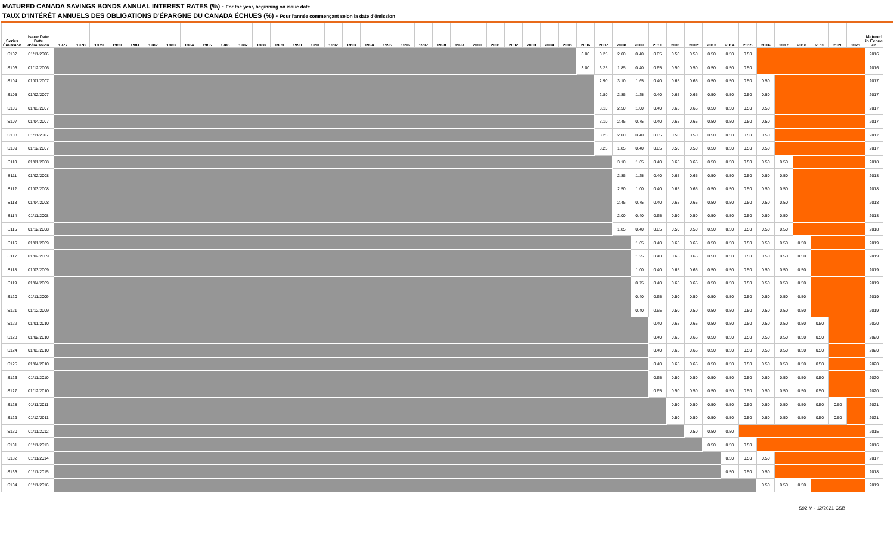MATURED CANADA SAVINGS BONDS ANNUAL INTEREST RATES (%) - For the year, beginning on issue date
TAUX D'INTÉRÊT ANNUELS DES OBLIGATIONS D'ÉPARGNE DU CANADA ÉCHUES (%) - Pour l'année commençant selon la date d'émission
| Series Émission | Issue Date Date d'émission | 1977 | 1978 | 1979 | 1980 | 1981 | 1982 | 1983 | 1984 | 1985 | 1986 | 1987 | 1988 | 1989 | 1990 | 1991 | 1992 | 1993 | 1994 | 1995 | 1996 | 1997 | 1998 | 1999 | 2000 | 2001 | 2002 | 2003 | 2004 | 2005 | 2006 | 2007 | 2008 | 2009 | 2010 | 2011 | 2012 | 2013 | 2014 | 2015 | 2016 | 2017 | 2018 | 2019 | 2020 | 2021 | Matured in Échue en |
| --- | --- | --- | --- | --- | --- | --- | --- | --- | --- | --- | --- | --- | --- | --- | --- | --- | --- | --- | --- | --- | --- | --- | --- | --- | --- | --- | --- | --- | --- | --- | --- | --- | --- | --- | --- | --- | --- | --- | --- | --- | --- | --- | --- | --- | --- | --- | --- |
| S102 | 01/11/2006 | | | | | | | | | | | | | | | | | | | | | | | | | | | | | | 3.00 | 3.25 | 2.00 | 0.40 | 0.65 | 0.50 | 0.50 | 0.50 | 0.50 | 0.50 | | | | | | | 2016 |
| S103 | 01/12/2006 | | | | | | | | | | | | | | | | | | | | | | | | | | | | | | 3.00 | 3.25 | 1.85 | 0.40 | 0.65 | 0.50 | 0.50 | 0.50 | 0.50 | 0.50 | | | | | | | 2016 |
| S104 | 01/01/2007 | | | | | | | | | | | | | | | | | | | | | | | | | | | | | | | 2.90 | 3.10 | 1.65 | 0.40 | 0.65 | 0.65 | 0.50 | 0.50 | 0.50 | 0.50 | | | | | | 2017 |
| S105 | 01/02/2007 | | | | | | | | | | | | | | | | | | | | | | | | | | | | | | | 2.80 | 2.85 | 1.25 | 0.40 | 0.65 | 0.65 | 0.50 | 0.50 | 0.50 | 0.50 | | | | | | 2017 |
| S106 | 01/03/2007 | | | | | | | | | | | | | | | | | | | | | | | | | | | | | | | 3.10 | 2.50 | 1.00 | 0.40 | 0.65 | 0.65 | 0.50 | 0.50 | 0.50 | 0.50 | | | | | | 2017 |
| S107 | 01/04/2007 | | | | | | | | | | | | | | | | | | | | | | | | | | | | | | | 3.10 | 2.45 | 0.75 | 0.40 | 0.65 | 0.65 | 0.50 | 0.50 | 0.50 | 0.50 | | | | | | 2017 |
| S108 | 01/11/2007 | | | | | | | | | | | | | | | | | | | | | | | | | | | | | | | 3.25 | 2.00 | 0.40 | 0.65 | 0.50 | 0.50 | 0.50 | 0.50 | 0.50 | 0.50 | | | | | | 2017 |
| S109 | 01/12/2007 | | | | | | | | | | | | | | | | | | | | | | | | | | | | | | | 3.25 | 1.85 | 0.40 | 0.65 | 0.50 | 0.50 | 0.50 | 0.50 | 0.50 | 0.50 | | | | | | 2017 |
| S110 | 01/01/2008 | | | | | | | | | | | | | | | | | | | | | | | | | | | | | | | | 3.10 | 1.65 | 0.40 | 0.65 | 0.65 | 0.50 | 0.50 | 0.50 | 0.50 | 0.50 | | | | | 2018 |
| S111 | 01/02/2008 | | | | | | | | | | | | | | | | | | | | | | | | | | | | | | | | 2.85 | 1.25 | 0.40 | 0.65 | 0.65 | 0.50 | 0.50 | 0.50 | 0.50 | 0.50 | | | | | 2018 |
| S112 | 01/03/2008 | | | | | | | | | | | | | | | | | | | | | | | | | | | | | | | | 2.50 | 1.00 | 0.40 | 0.65 | 0.65 | 0.50 | 0.50 | 0.50 | 0.50 | 0.50 | | | | | 2018 |
| S113 | 01/04/2008 | | | | | | | | | | | | | | | | | | | | | | | | | | | | | | | | 2.45 | 0.75 | 0.40 | 0.65 | 0.65 | 0.50 | 0.50 | 0.50 | 0.50 | 0.50 | | | | | 2018 |
| S114 | 01/11/2008 | | | | | | | | | | | | | | | | | | | | | | | | | | | | | | | | 2.00 | 0.40 | 0.65 | 0.50 | 0.50 | 0.50 | 0.50 | 0.50 | 0.50 | 0.50 | | | | | 2018 |
| S115 | 01/12/2008 | | | | | | | | | | | | | | | | | | | | | | | | | | | | | | | | 1.85 | 0.40 | 0.65 | 0.50 | 0.50 | 0.50 | 0.50 | 0.50 | 0.50 | 0.50 | | | | | 2018 |
| S116 | 01/01/2009 | | | | | | | | | | | | | | | | | | | | | | | | | | | | | | | | | 1.65 | 0.40 | 0.65 | 0.65 | 0.50 | 0.50 | 0.50 | 0.50 | 0.50 | 0.50 | | | | 2019 |
| S117 | 01/02/2009 | | | | | | | | | | | | | | | | | | | | | | | | | | | | | | | | | 1.25 | 0.40 | 0.65 | 0.65 | 0.50 | 0.50 | 0.50 | 0.50 | 0.50 | 0.50 | | | | 2019 |
| S118 | 01/03/2009 | | | | | | | | | | | | | | | | | | | | | | | | | | | | | | | | | 1.00 | 0.40 | 0.65 | 0.65 | 0.50 | 0.50 | 0.50 | 0.50 | 0.50 | 0.50 | | | | 2019 |
| S119 | 01/04/2009 | | | | | | | | | | | | | | | | | | | | | | | | | | | | | | | | | 0.75 | 0.40 | 0.65 | 0.65 | 0.50 | 0.50 | 0.50 | 0.50 | 0.50 | 0.50 | | | | 2019 |
| S120 | 01/11/2009 | | | | | | | | | | | | | | | | | | | | | | | | | | | | | | | | | 0.40 | 0.65 | 0.50 | 0.50 | 0.50 | 0.50 | 0.50 | 0.50 | 0.50 | 0.50 | | | | 2019 |
| S121 | 01/12/2009 | | | | | | | | | | | | | | | | | | | | | | | | | | | | | | | | | 0.40 | 0.65 | 0.50 | 0.50 | 0.50 | 0.50 | 0.50 | 0.50 | 0.50 | 0.50 | | | | 2019 |
| S122 | 01/01/2010 | | | | | | | | | | | | | | | | | | | | | | | | | | | | | | | | | | 0.40 | 0.65 | 0.65 | 0.50 | 0.50 | 0.50 | 0.50 | 0.50 | 0.50 | 0.50 | | | 2020 |
| S123 | 01/02/2010 | | | | | | | | | | | | | | | | | | | | | | | | | | | | | | | | | | 0.40 | 0.65 | 0.65 | 0.50 | 0.50 | 0.50 | 0.50 | 0.50 | 0.50 | 0.50 | | | 2020 |
| S124 | 01/03/2010 | | | | | | | | | | | | | | | | | | | | | | | | | | | | | | | | | | 0.40 | 0.65 | 0.65 | 0.50 | 0.50 | 0.50 | 0.50 | 0.50 | 0.50 | 0.50 | | | 2020 |
| S125 | 01/04/2010 | | | | | | | | | | | | | | | | | | | | | | | | | | | | | | | | | | 0.40 | 0.65 | 0.65 | 0.50 | 0.50 | 0.50 | 0.50 | 0.50 | 0.50 | 0.50 | | | 2020 |
| S126 | 01/11/2010 | | | | | | | | | | | | | | | | | | | | | | | | | | | | | | | | | | 0.65 | 0.50 | 0.50 | 0.50 | 0.50 | 0.50 | 0.50 | 0.50 | 0.50 | 0.50 | | | 2020 |
| S127 | 01/12/2010 | | | | | | | | | | | | | | | | | | | | | | | | | | | | | | | | | | 0.65 | 0.50 | 0.50 | 0.50 | 0.50 | 0.50 | 0.50 | 0.50 | 0.50 | 0.50 | | | 2020 |
| S128 | 01/11/2011 | | | | | | | | | | | | | | | | | | | | | | | | | | | | | | | | | | | 0.50 | 0.50 | 0.50 | 0.50 | 0.50 | 0.50 | 0.50 | 0.50 | 0.50 | 0.50 | | 2021 |
| S129 | 01/12/2011 | | | | | | | | | | | | | | | | | | | | | | | | | | | | | | | | | | | 0.50 | 0.50 | 0.50 | 0.50 | 0.50 | 0.50 | 0.50 | 0.50 | 0.50 | 0.50 | | 2021 |
| S130 | 01/11/2012 | | | | | | | | | | | | | | | | | | | | | | | | | | | | | | | | | | | | 0.50 | 0.50 | 0.50 | | | | | | | | 2015 |
| S131 | 01/11/2013 | | | | | | | | | | | | | | | | | | | | | | | | | | | | | | | | | | | | | 0.50 | 0.50 | 0.50 | | | | | | | 2016 |
| S132 | 01/11/2014 | | | | | | | | | | | | | | | | | | | | | | | | | | | | | | | | | | | | | | 0.50 | 0.50 | 0.50 | | | | | | 2017 |
| S133 | 01/11/2015 | | | | | | | | | | | | | | | | | | | | | | | | | | | | | | | | | | | | | | 0.50 | 0.50 | 0.50 | | | | | | 2018 |
| S134 | 01/11/2016 | | | | | | | | | | | | | | | | | | | | | | | | | | | | | | | | | | | | | | | | 0.50 | 0.50 | 0.50 | | | | 2019 |
S92 M - 12/2021 CSB